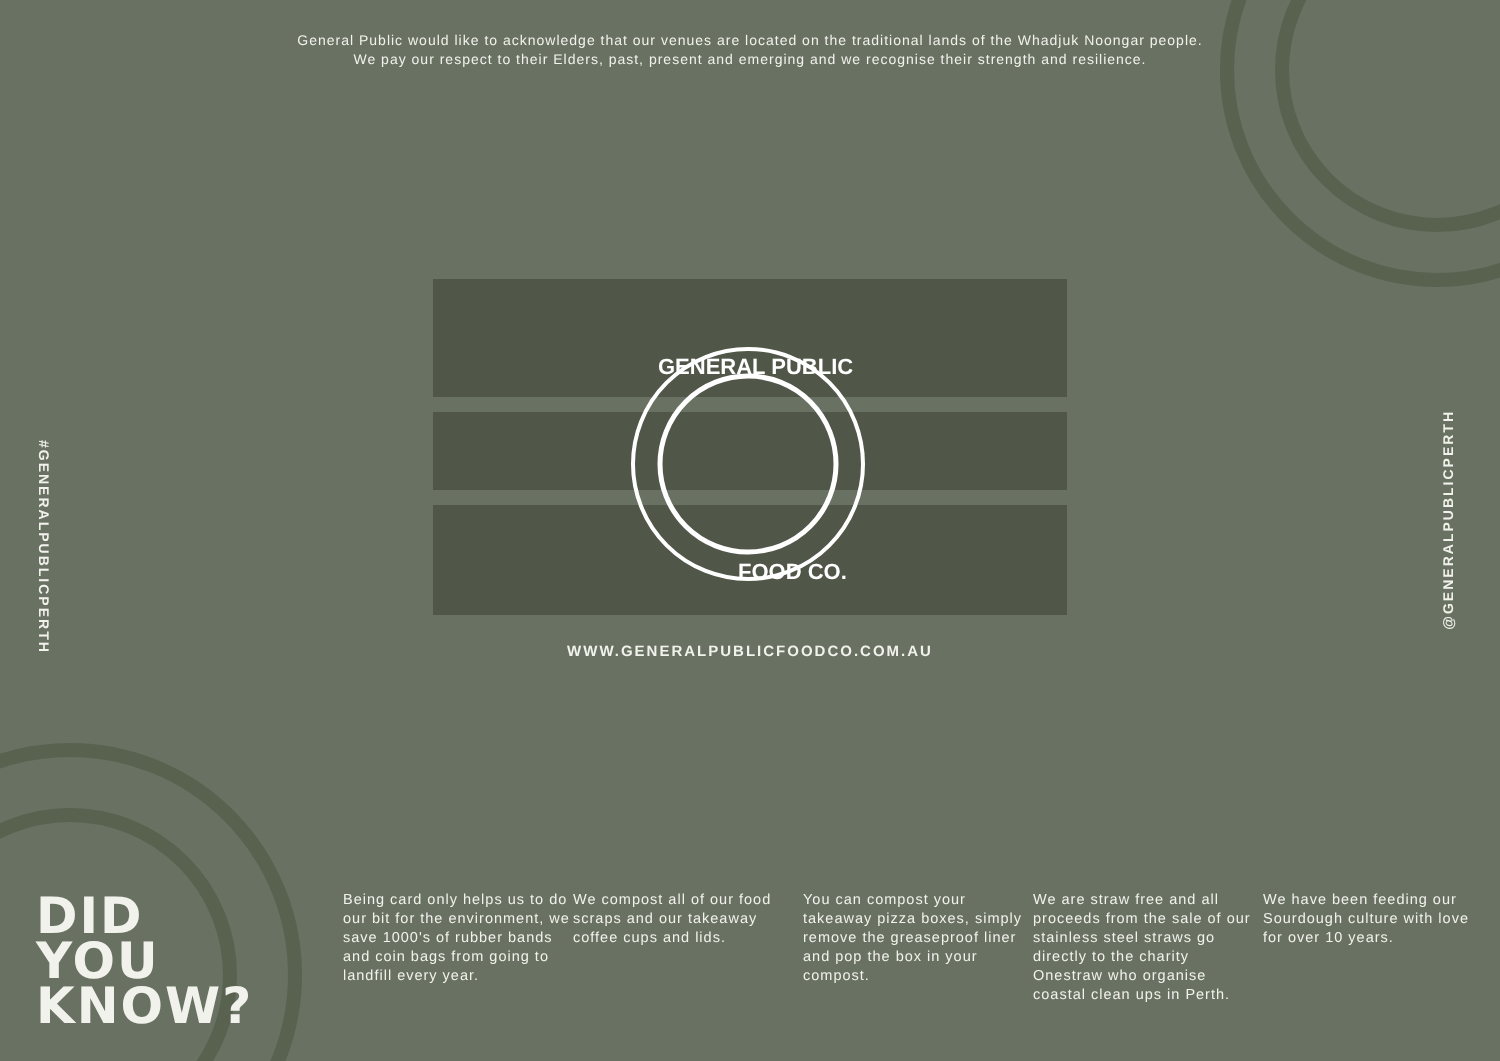General Public would like to acknowledge that our venues are located on the traditional lands of the Whadjuk Noongar people.
We pay our respect to their Elders, past, present and emerging and we recognise their strength and resilience.
GENERAL PUBLIC
FOOD CO.
WWW.GENERALPUBLICFOODCO.COM.AU
#GENERALPUBLICPERTH
@GENERALPUBLICPERTH
DID
YOU
KNOW?
Being card only helps us to do our bit for the environment, we save 1000's of rubber bands and coin bags from going to landfill every year.
We compost all of our food scraps and our takeaway coffee cups and lids.
You can compost your takeaway pizza boxes, simply remove the greaseproof liner and pop the box in your compost.
We are straw free and all proceeds from the sale of our stainless steel straws go directly to the charity Onestraw who organise coastal clean ups in Perth.
We have been feeding our Sourdough culture with love for over 10 years.